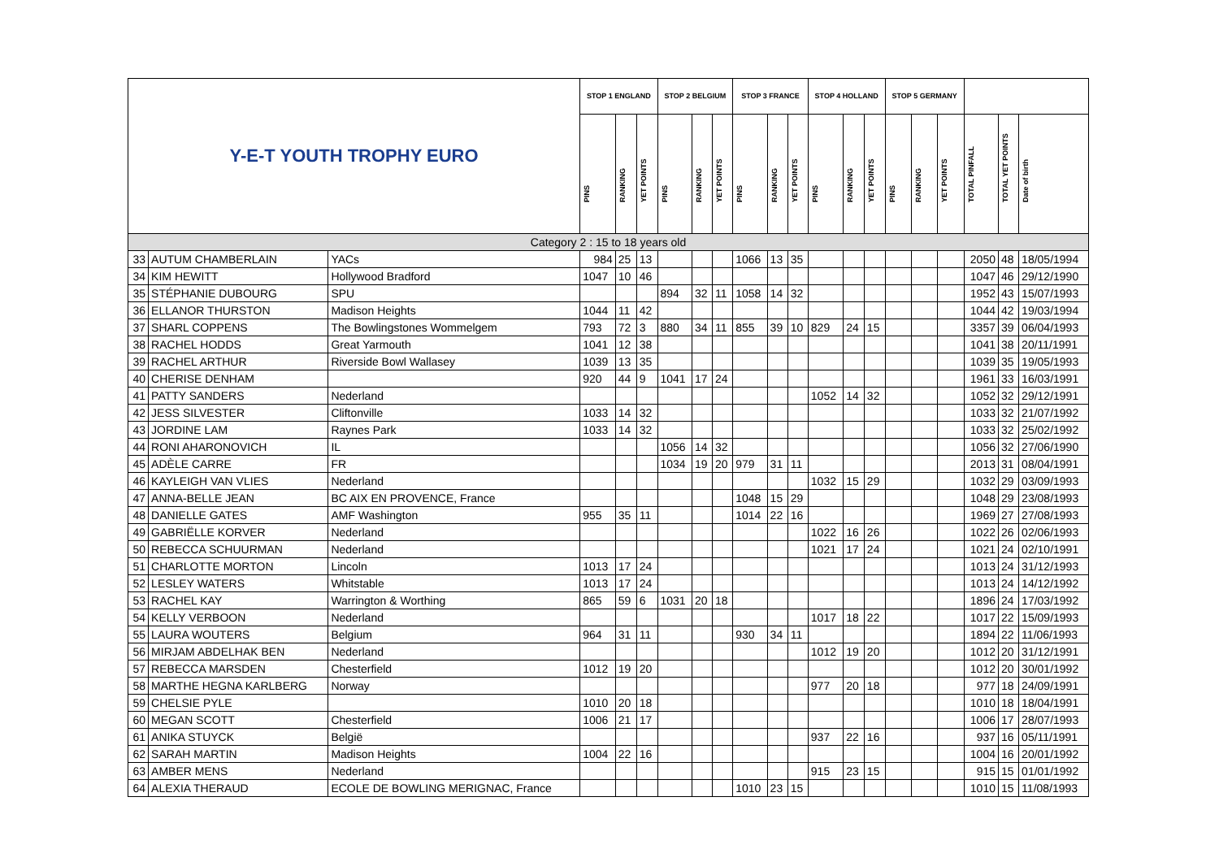| Y-E-T YOUTH TROPHY EURO | | | STOP 1 ENGLAND | | | STOP 2 BELGIUM | | | STOP 3 FRANCE | | | STOP 4 HOLLAND | | | STOP 5 GERMANY | | | | | |
| | | | PINS | RANKING | YET POINTS | PINS | RANKING | YET POINTS | PINS | RANKING | YET POINTS | PINS | RANKING | YET POINTS | PINS | RANKING | YET POINTS | TOTAL PINFALL | TOTAL YET POINTS | Date of birth |
| Category 2 : 15 to 18 years old | | | | | | | | | | | | | | | | | | | | |
| 33 | AUTUM CHAMBERLAIN | YACs | 984 | 25 | 13 | | | | 1066 | 13 | 35 | | | | | | | 2050 | 48 | 18/05/1994 |
| 34 | KIM HEWITT | Hollywood Bradford | 1047 | 10 | 46 | | | | | | | | | | | | | 1047 | 46 | 29/12/1990 |
| 35 | STÉPHANIE DUBOURG | SPU | | | | 894 | 32 | 11 | 1058 | 14 | 32 | | | | | | | 1952 | 43 | 15/07/1993 |
| 36 | ELLANOR THURSTON | Madison Heights | 1044 | 11 | 42 | | | | | | | | | | | | | 1044 | 42 | 19/03/1994 |
| 37 | SHARL COPPENS | The Bowlingstones Wommelgem | 793 | 72 | 3 | 880 | 34 | 11 | 855 | 39 | 10 | 829 | 24 | 15 | | | | 3357 | 39 | 06/04/1993 |
| 38 | RACHEL HODDS | Great Yarmouth | 1041 | 12 | 38 | | | | | | | | | | | | | 1041 | 38 | 20/11/1991 |
| 39 | RACHEL ARTHUR | Riverside Bowl Wallasey | 1039 | 13 | 35 | | | | | | | | | | | | | 1039 | 35 | 19/05/1993 |
| 40 | CHERISE DENHAM | | 920 | 44 | 9 | 1041 | 17 | 24 | | | | | | | | | | 1961 | 33 | 16/03/1991 |
| 41 | PATTY SANDERS | Nederland | | | | | | | | | | 1052 | 14 | 32 | | | | 1052 | 32 | 29/12/1991 |
| 42 | JESS SILVESTER | Cliftonville | 1033 | 14 | 32 | | | | | | | | | | | | | 1033 | 32 | 21/07/1992 |
| 43 | JORDINE LAM | Raynes Park | 1033 | 14 | 32 | | | | | | | | | | | | | 1033 | 32 | 25/02/1992 |
| 44 | RONI AHARONOVICH | IL | | | | 1056 | 14 | 32 | | | | | | | | | | 1056 | 32 | 27/06/1990 |
| 45 | ADÈLE CARRE | FR | | | | 1034 | 19 | 20 | 979 | 31 | 11 | | | | | | | 2013 | 31 | 08/04/1991 |
| 46 | KAYLEIGH VAN VLIES | Nederland | | | | | | | | | | 1032 | 15 | 29 | | | | 1032 | 29 | 03/09/1993 |
| 47 | ANNA-BELLE JEAN | BC AIX EN PROVENCE, France | | | | | | | 1048 | 15 | 29 | | | | | | | 1048 | 29 | 23/08/1993 |
| 48 | DANIELLE GATES | AMF Washington | 955 | 35 | 11 | | | | 1014 | 22 | 16 | | | | | | | 1969 | 27 | 27/08/1993 |
| 49 | GABRIËLLE KORVER | Nederland | | | | | | | | | | 1022 | 16 | 26 | | | | 1022 | 26 | 02/06/1993 |
| 50 | REBECCA SCHUURMAN | Nederland | | | | | | | | | | 1021 | 17 | 24 | | | | 1021 | 24 | 02/10/1991 |
| 51 | CHARLOTTE MORTON | Lincoln | 1013 | 17 | 24 | | | | | | | | | | | | | 1013 | 24 | 31/12/1993 |
| 52 | LESLEY WATERS | Whitstable | 1013 | 17 | 24 | | | | | | | | | | | | | 1013 | 24 | 14/12/1992 |
| 53 | RACHEL KAY | Warrington & Worthing | 865 | 59 | 6 | 1031 | 20 | 18 | | | | | | | | | | 1896 | 24 | 17/03/1992 |
| 54 | KELLY VERBOON | Nederland | | | | | | | | | | 1017 | 18 | 22 | | | | 1017 | 22 | 15/09/1993 |
| 55 | LAURA WOUTERS | Belgium | 964 | 31 | 11 | | | | 930 | 34 | 11 | | | | | | | 1894 | 22 | 11/06/1993 |
| 56 | MIRJAM ABDELHAK BEN | Nederland | | | | | | | | | | 1012 | 19 | 20 | | | | 1012 | 20 | 31/12/1991 |
| 57 | REBECCA MARSDEN | Chesterfield | 1012 | 19 | 20 | | | | | | | | | | | | | 1012 | 20 | 30/01/1992 |
| 58 | MARTHE HEGNA KARLBERG | Norway | | | | | | | | | | 977 | 20 | 18 | | | | 977 | 18 | 24/09/1991 |
| 59 | CHELSIE PYLE | | 1010 | 20 | 18 | | | | | | | | | | | | | 1010 | 18 | 18/04/1991 |
| 60 | MEGAN SCOTT | Chesterfield | 1006 | 21 | 17 | | | | | | | | | | | | | 1006 | 17 | 28/07/1993 |
| 61 | ANIKA STUYCK | België | | | | | | | | | | 937 | 22 | 16 | | | | 937 | 16 | 05/11/1991 |
| 62 | SARAH MARTIN | Madison Heights | 1004 | 22 | 16 | | | | | | | | | | | | | 1004 | 16 | 20/01/1992 |
| 63 | AMBER MENS | Nederland | | | | | | | | | | 915 | 23 | 15 | | | | 915 | 15 | 01/01/1992 |
| 64 | ALEXIA THERAUD | ECOLE DE BOWLING MERIGNAC, France | | | | | | | 1010 | 23 | 15 | | | | | | | 1010 | 15 | 11/08/1993 |